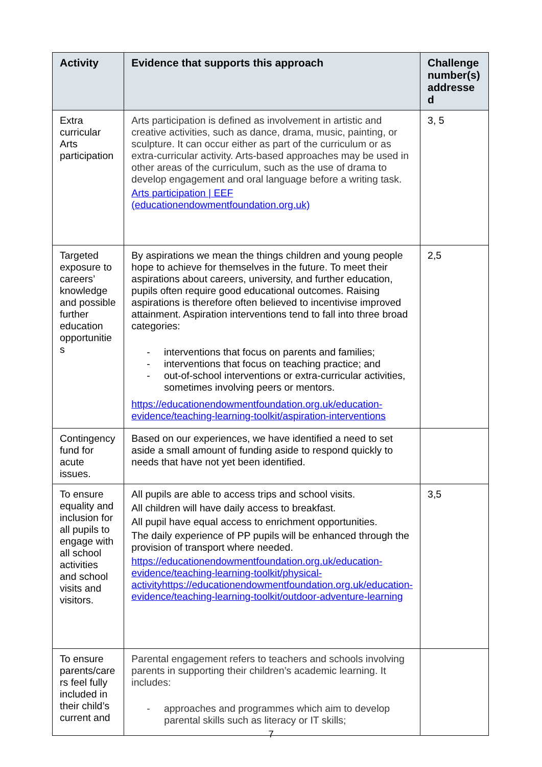| Activity | Evidence that supports this approach | Challenge number(s) addresse d |
| --- | --- | --- |
| Extra curricular Arts participation | Arts participation is defined as involvement in artistic and creative activities, such as dance, drama, music, painting, or sculpture. It can occur either as part of the curriculum or as extra-curricular activity. Arts-based approaches may be used in other areas of the curriculum, such as the use of drama to develop engagement and oral language before a writing task. Arts participation / EEF (educationendowmentfoundation.org.uk) | 3, 5 |
| Targeted exposure to careers’ knowledge and possible further education opportunitie s | By aspirations we mean the things children and young people hope to achieve for themselves in the future. To meet their aspirations about careers, university, and further education, pupils often require good educational outcomes. Raising aspirations is therefore often believed to incentivise improved attainment. Aspiration interventions tend to fall into three broad categories: - interventions that focus on parents and families; - interventions that focus on teaching practice; and - out-of-school interventions or extra-curricular activities, sometimes involving peers or mentors. https://educationendowmentfoundation.org.uk/education-evidence/teaching-learning-toolkit/aspiration-interventions | 2,5 |
| Contingency fund for acute issues. | Based on our experiences, we have identified a need to set aside a small amount of funding aside to respond quickly to needs that have not yet been identified. | |
| To ensure equality and inclusion for all pupils to engage with all school activities and school visits and visitors. | All pupils are able to access trips and school visits. All children will have daily access to breakfast. All pupil have equal access to enrichment opportunities. The daily experience of PP pupils will be enhanced through the provision of transport where needed. https://educationendowmentfoundation.org.uk/education-evidence/teaching-learning-toolkit/physical-activityhttps://educationendowmentfoundation.org.uk/education-evidence/teaching-learning-toolkit/outdoor-adventure-learning | 3,5 |
| To ensure parents/care rs feel fully included in their child’s current and | Parental engagement refers to teachers and schools involving parents in supporting their children’s academic learning. It includes: - approaches and programmes which aim to develop parental skills such as literacy or IT skills; | |
7